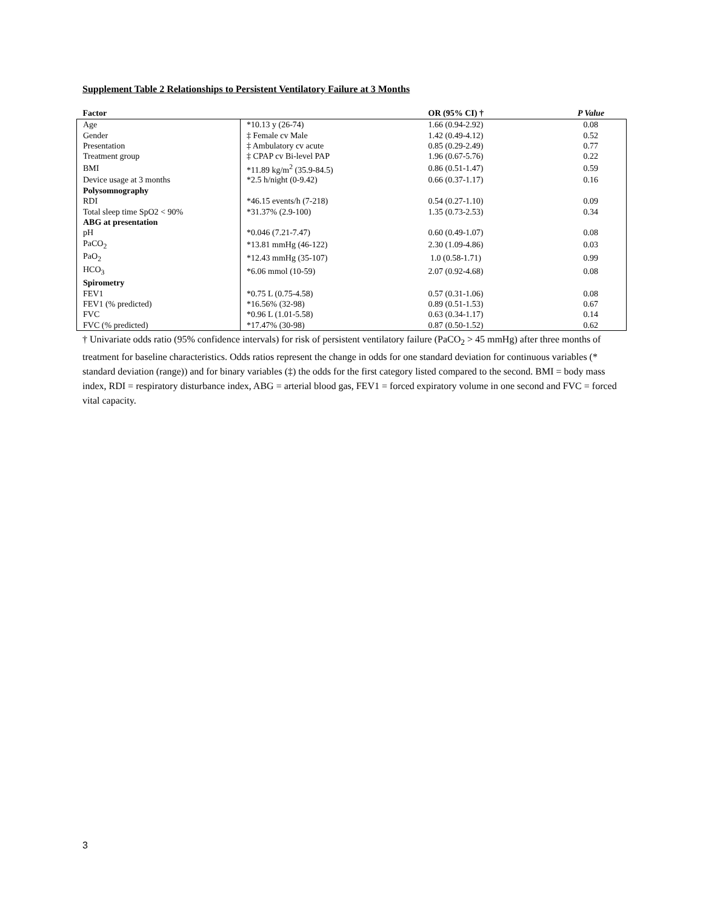Supplement Table 2 Relationships to Persistent Ventilatory Failure at 3 Months
| Factor | | OR (95% CI) † | P Value |
| --- | --- | --- | --- |
| Age | *10.13 y (26-74) | 1.66 (0.94-2.92) | 0.08 |
| Gender | ‡ Female cv Male | 1.42 (0.49-4.12) | 0.52 |
| Presentation | ‡ Ambulatory cv acute | 0.85 (0.29-2.49) | 0.77 |
| Treatment group | ‡ CPAP cv Bi-level PAP | 1.96 (0.67-5.76) | 0.22 |
| BMI | *11.89 kg/m<sup>2</sup> (35.9-84.5) | 0.86 (0.51-1.47) | 0.59 |
| Device usage at 3 months | *2.5 h/night (0-9.42) | 0.66 (0.37-1.17) | 0.16 |
| Polysomnography | | | |
| RDI | *46.15 events/h (7-218) | 0.54 (0.27-1.10) | 0.09 |
| Total sleep time SpO2 < 90% | *31.37% (2.9-100) | 1.35 (0.73-2.53) | 0.34 |
| ABG at presentation | | | |
| pH | *0.046 (7.21-7.47) | 0.60 (0.49-1.07) | 0.08 |
| PaCO<sub>2</sub> | *13.81 mmHg (46-122) | 2.30 (1.09-4.86) | 0.03 |
| PaO<sub>2</sub> | *12.43 mmHg (35-107) | 1.0 (0.58-1.71) | 0.99 |
| HCO<sub>3</sub> | *6.06 mmol (10-59) | 2.07 (0.92-4.68) | 0.08 |
| Spirometry | | | |
| FEV1 | *0.75 L (0.75-4.58) | 0.57 (0.31-1.06) | 0.08 |
| FEV1 (% predicted) | *16.56% (32-98) | 0.89 (0.51-1.53) | 0.67 |
| FVC | *0.96 L (1.01-5.58) | 0.63 (0.34-1.17) | 0.14 |
| FVC (% predicted) | *17.47% (30-98) | 0.87 (0.50-1.52) | 0.62 |
† Univariate odds ratio (95% confidence intervals) for risk of persistent ventilatory failure (PaCO<sub>2</sub> > 45 mmHg) after three months of treatment for baseline characteristics. Odds ratios represent the change in odds for one standard deviation for continuous variables (* standard deviation (range)) and for binary variables (‡) the odds for the first category listed compared to the second. BMI = body mass index, RDI = respiratory disturbance index, ABG = arterial blood gas, FEV1 = forced expiratory volume in one second and FVC = forced vital capacity.
3